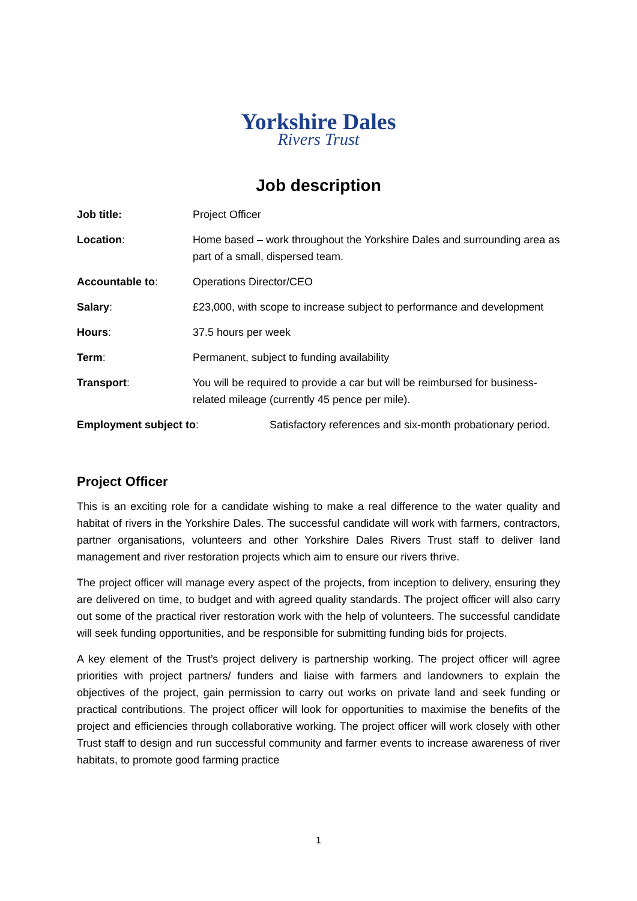Yorkshire Dales
Rivers Trust
Job description
| Job title: | Project Officer |
| Location : | Home based – work throughout the Yorkshire Dales and surrounding area as part of a small, dispersed team. |
| Accountable to : | Operations Director/CEO |
| Salary : | £23,000, with scope to increase subject to performance and development |
| Hours : | 37.5 hours per week |
| Term : | Permanent, subject to funding availability |
| Transport : | You will be required to provide a car but will be reimbursed for business-related mileage (currently 45 pence per mile). |
| Employment subject to : | Satisfactory references and six-month probationary period. |
Project Officer
This is an exciting role for a candidate wishing to make a real difference to the water quality and habitat of rivers in the Yorkshire Dales. The successful candidate will work with farmers, contractors, partner organisations, volunteers and other Yorkshire Dales Rivers Trust staff to deliver land management and river restoration projects which aim to ensure our rivers thrive.
The project officer will manage every aspect of the projects, from inception to delivery, ensuring they are delivered on time, to budget and with agreed quality standards. The project officer will also carry out some of the practical river restoration work with the help of volunteers. The successful candidate will seek funding opportunities, and be responsible for submitting funding bids for projects.
A key element of the Trust’s project delivery is partnership working. The project officer will agree priorities with project partners/ funders and liaise with farmers and landowners to explain the objectives of the project, gain permission to carry out works on private land and seek funding or practical contributions. The project officer will look for opportunities to maximise the benefits of the project and efficiencies through collaborative working. The project officer will work closely with other Trust staff to design and run successful community and farmer events to increase awareness of river habitats, to promote good farming practice
1